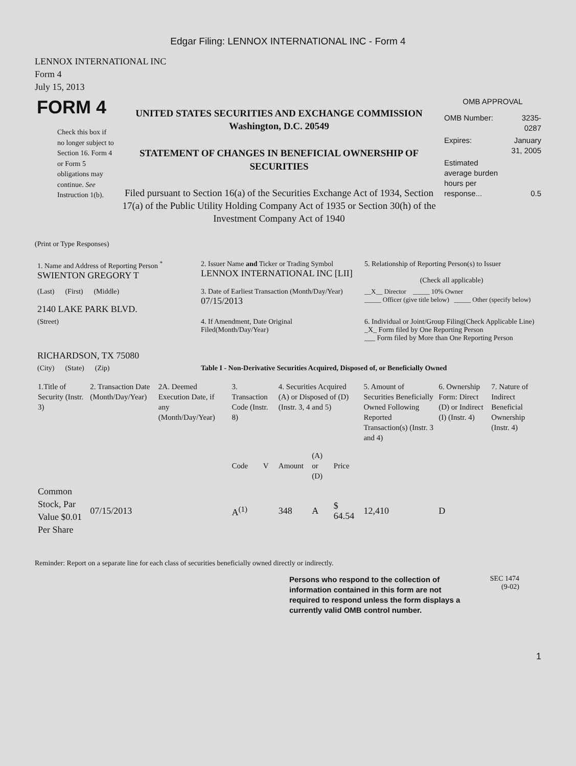Edgar Filing: LENNOX INTERNATIONAL INC - Form 4
LENNOX INTERNATIONAL INC
Form 4
July 15, 2013
FORM 4
Check this box if no longer subject to Section 16. Form 4 or Form 5 obligations may continue. See Instruction 1(b).
UNITED STATES SECURITIES AND EXCHANGE COMMISSION
Washington, D.C. 20549
STATEMENT OF CHANGES IN BENEFICIAL OWNERSHIP OF SECURITIES
Filed pursuant to Section 16(a) of the Securities Exchange Act of 1934, Section 17(a) of the Public Utility Holding Company Act of 1935 or Section 30(h) of the Investment Company Act of 1940
OMB APPROVAL
| OMB Number: | 3235-0287 |
| Expires: | January 31, 2005 |
| Estimated average burden hours per response... | 0.5 |
(Print or Type Responses)
| 1. Name and Address of Reporting Person <sup>*</sup> SWIENTON GREGORY T | 2. Issuer Name and Ticker or Trading Symbol LENNOX INTERNATIONAL INC [LII] | 5. Relationship of Reporting Person(s) to Issuer (Check all applicable) |
| (Last) (First) (Middle) 2140 LAKE PARK BLVD. | 3. Date of Earliest Transaction (Month/Day/Year) 07/15/2013 | __X__ Director _____ 10% Owner _____ Officer (give title below) _____ Other (specify below) |
| (Street) RICHARDSON, TX 75080 | 4. If Amendment, Date Original Filed(Month/Day/Year) | 6. Individual or Joint/Group Filing(Check Applicable Line) _X_ Form filed by One Reporting Person ___ Form filed by More than One Reporting Person |
| (City) (State) (Zip) | Table I - Non-Derivative Securities Acquired, Disposed of, or Beneficially Owned | |
| 1.Title of Security (Instr. 3) | 2. Transaction Date (Month/Day/Year) | 2A. Deemed Execution Date, if any (Month/Day/Year) | 3. Transaction Code (Instr. 8) | | 4. Securities Acquired (A) or Disposed of (D) (Instr. 3, 4 and 5) | | | 5. Amount of Securities Beneficially Owned Following Reported Transaction(s) (Instr. 3 and 4) | 6. Ownership Form: Direct (D) or Indirect (I) (Instr. 4) | 7. Nature of Indirect Beneficial Ownership (Instr. 4) |
| --- | --- | --- | --- | --- | --- | --- | --- | --- | --- | --- |
| | | | Code | V | Amount | (A) or (D) | Price | | | |
| Common Stock, Par Value $0.01 Per Share | 07/15/2013 | | A<sup>(1)</sup> | | 348 | A | $ 64.54 | 12,410 | D | |
Reminder: Report on a separate line for each class of securities beneficially owned directly or indirectly.
Persons who respond to the collection of information contained in this form are not required to respond unless the form displays a currently valid OMB control number.
SEC 1474
(9-02)
1